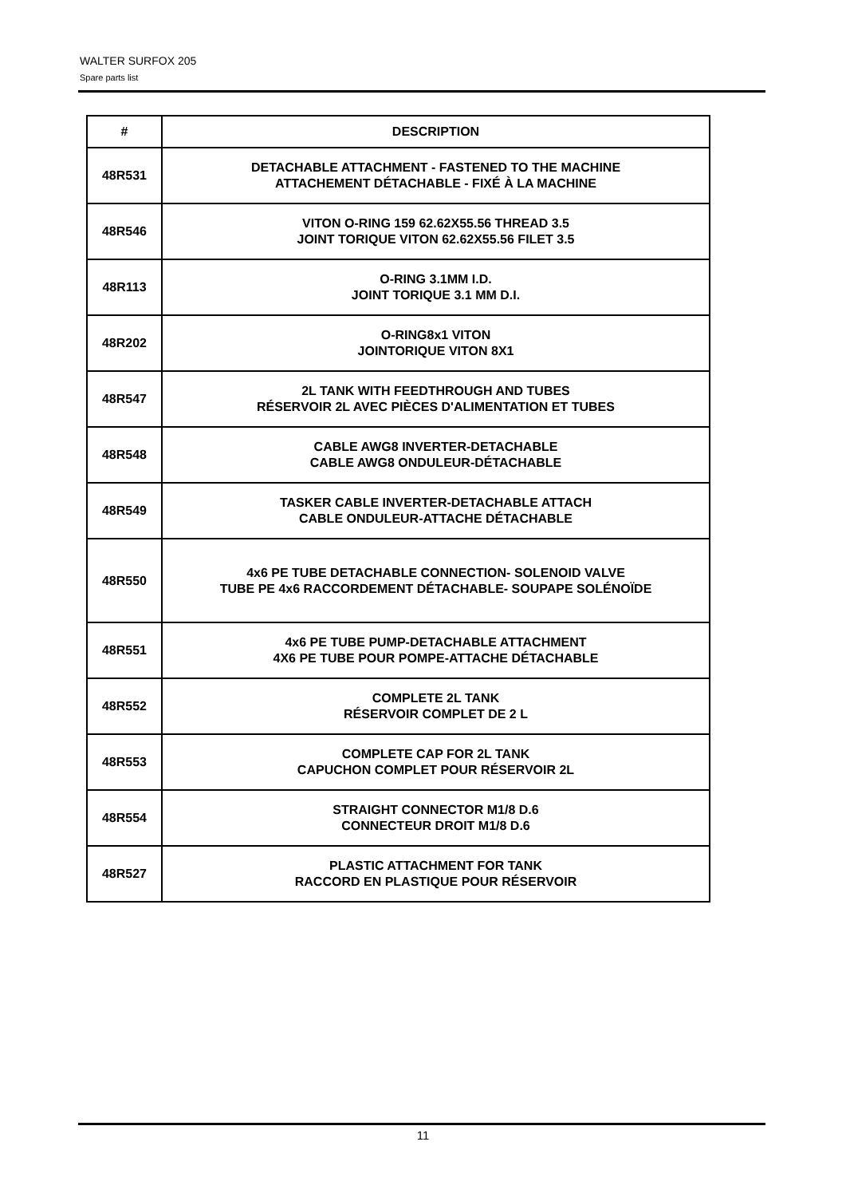WALTER SURFOX 205
Spare parts list
| # | DESCRIPTION |
| --- | --- |
| 48R531 | DETACHABLE ATTACHMENT - FASTENED TO THE MACHINE ATTACHEMENT DÉTACHABLE - FIXÉ À LA MACHINE |
| 48R546 | VITON O-RING 159 62.62X55.56 THREAD 3.5 JOINT TORIQUE VITON 62.62X55.56 FILET 3.5 |
| 48R113 | O-RING 3.1MM I.D. JOINT TORIQUE 3.1 MM D.I. |
| 48R202 | O-RING8x1 VITON JOINTORIQUE VITON 8X1 |
| 48R547 | 2L TANK WITH FEEDTHROUGH AND TUBES RÉSERVOIR 2L AVEC PIÈCES D'ALIMENTATION ET TUBES |
| 48R548 | CABLE AWG8 INVERTER-DETACHABLE CABLE AWG8 ONDULEUR-DÉTACHABLE |
| 48R549 | TASKER CABLE INVERTER-DETACHABLE ATTACH CABLE ONDULEUR-ATTACHE DÉTACHABLE |
| 48R550 | 4x6 PE TUBE DETACHABLE CONNECTION- SOLENOID VALVE TUBE PE 4x6 RACCORDEMENT DÉTACHABLE- SOUPAPE SOLÉNOÏDE |
| 48R551 | 4x6 PE TUBE PUMP-DETACHABLE ATTACHMENT 4X6 PE TUBE POUR POMPE-ATTACHE DÉTACHABLE |
| 48R552 | COMPLETE 2L TANK RÉSERVOIR COMPLET DE 2 L |
| 48R553 | COMPLETE CAP FOR 2L TANK CAPUCHON COMPLET POUR RÉSERVOIR 2L |
| 48R554 | STRAIGHT CONNECTOR M1/8 D.6 CONNECTEUR DROIT M1/8 D.6 |
| 48R527 | PLASTIC ATTACHMENT FOR TANK RACCORD EN PLASTIQUE POUR RÉSERVOIR |
11